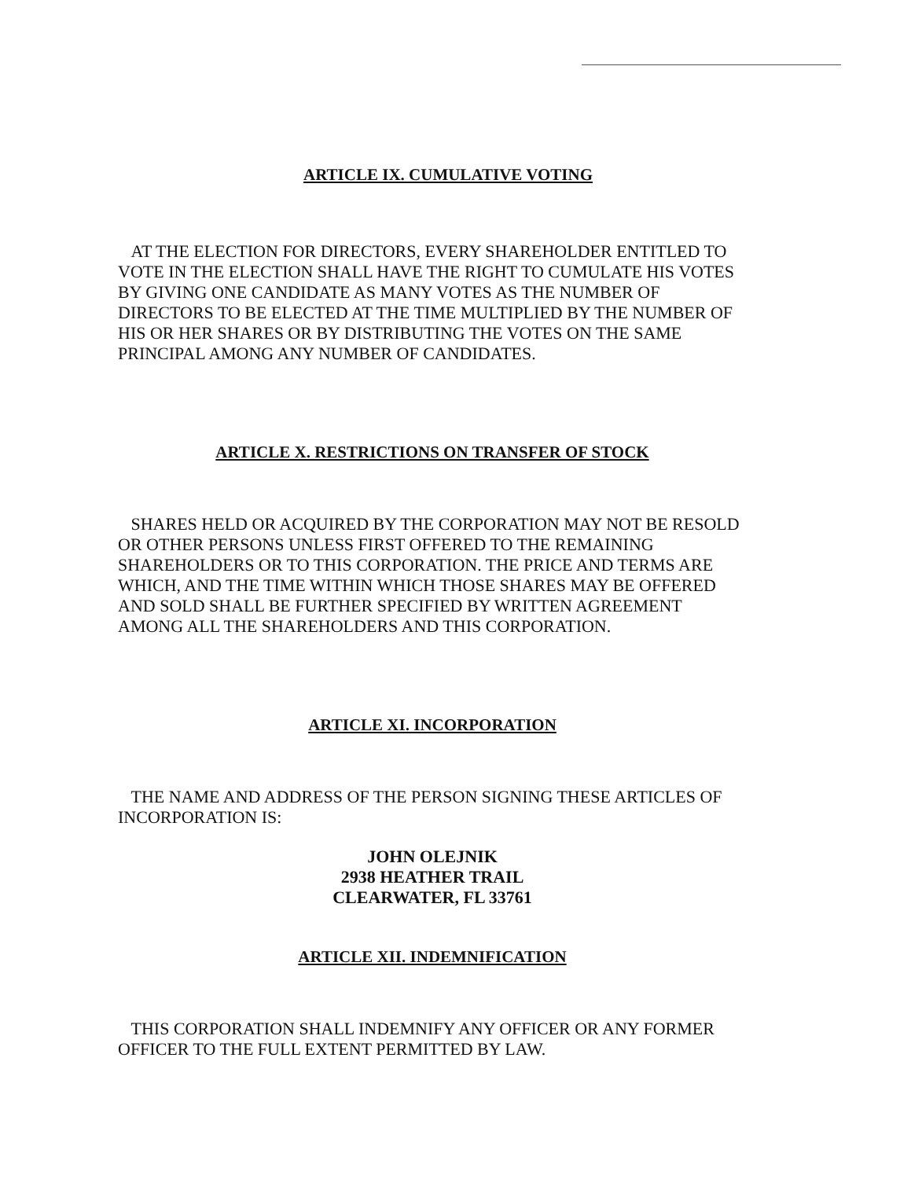ARTICLE IX. CUMULATIVE VOTING
AT THE ELECTION FOR DIRECTORS, EVERY SHAREHOLDER ENTITLED TO VOTE IN THE ELECTION SHALL HAVE THE RIGHT TO CUMULATE HIS VOTES BY GIVING ONE CANDIDATE AS MANY VOTES AS THE NUMBER OF DIRECTORS TO BE ELECTED AT THE TIME MULTIPLIED BY THE NUMBER OF HIS OR HER SHARES OR BY DISTRIBUTING THE VOTES ON THE SAME PRINCIPAL AMONG ANY NUMBER OF CANDIDATES.
ARTICLE X. RESTRICTIONS ON TRANSFER OF STOCK
SHARES HELD OR ACQUIRED BY THE CORPORATION MAY NOT BE RESOLD OR OTHER PERSONS UNLESS FIRST OFFERED TO THE REMAINING SHAREHOLDERS OR TO THIS CORPORATION. THE PRICE AND TERMS ARE WHICH, AND THE TIME WITHIN WHICH THOSE SHARES MAY BE OFFERED AND SOLD SHALL BE FURTHER SPECIFIED BY WRITTEN AGREEMENT AMONG ALL THE SHAREHOLDERS AND THIS CORPORATION.
ARTICLE XI. INCORPORATION
THE NAME AND ADDRESS OF THE PERSON SIGNING THESE ARTICLES OF INCORPORATION IS:
JOHN OLEJNIK
2938 HEATHER TRAIL
CLEARWATER, FL 33761
ARTICLE XII. INDEMNIFICATION
THIS CORPORATION SHALL INDEMNIFY ANY OFFICER OR ANY FORMER OFFICER TO THE FULL EXTENT PERMITTED BY LAW.